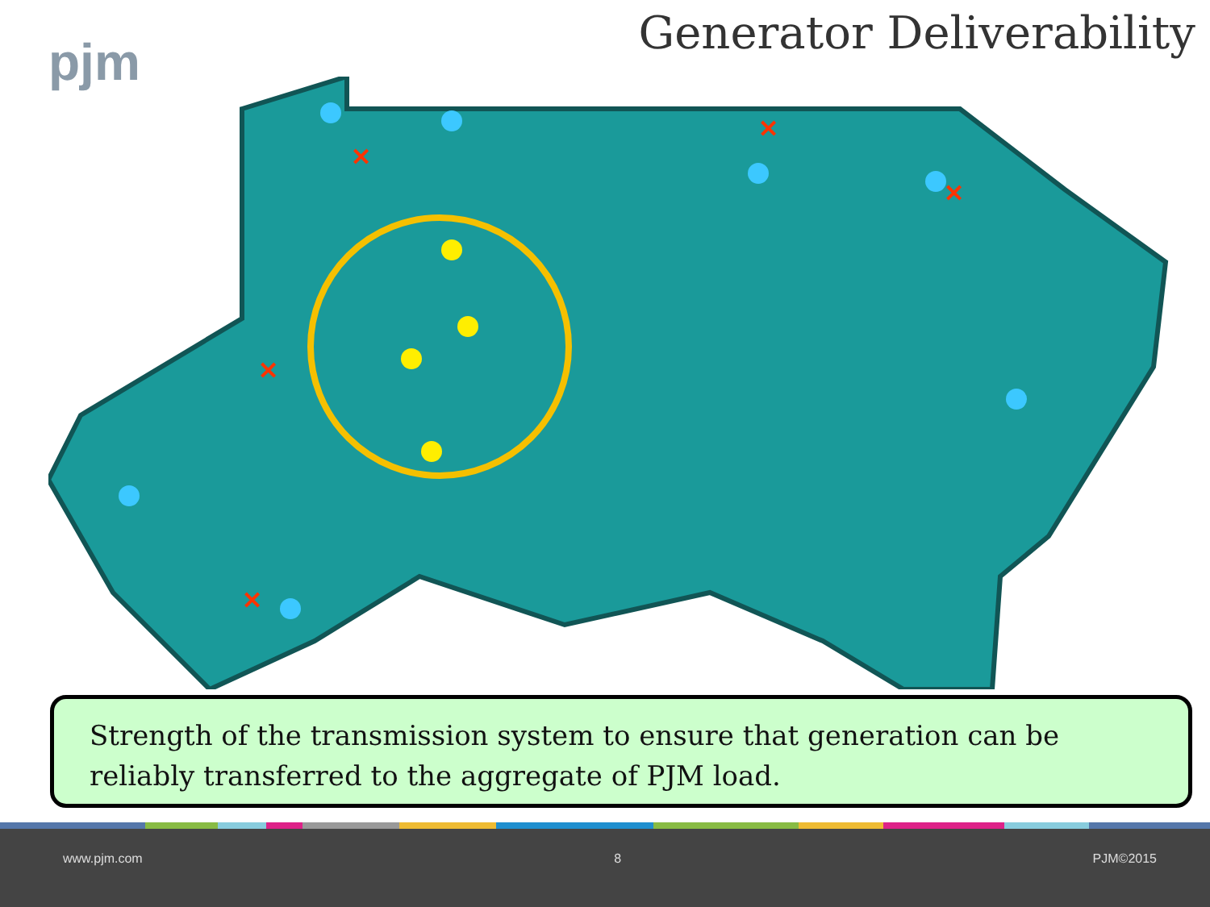pjm Generator Deliverability
✕
✕
✕
✕
✕
Strength of the transmission system to ensure that generation can be reliably transferred to the aggregate of PJM load.
www.pjm.com 8 PJM©2015